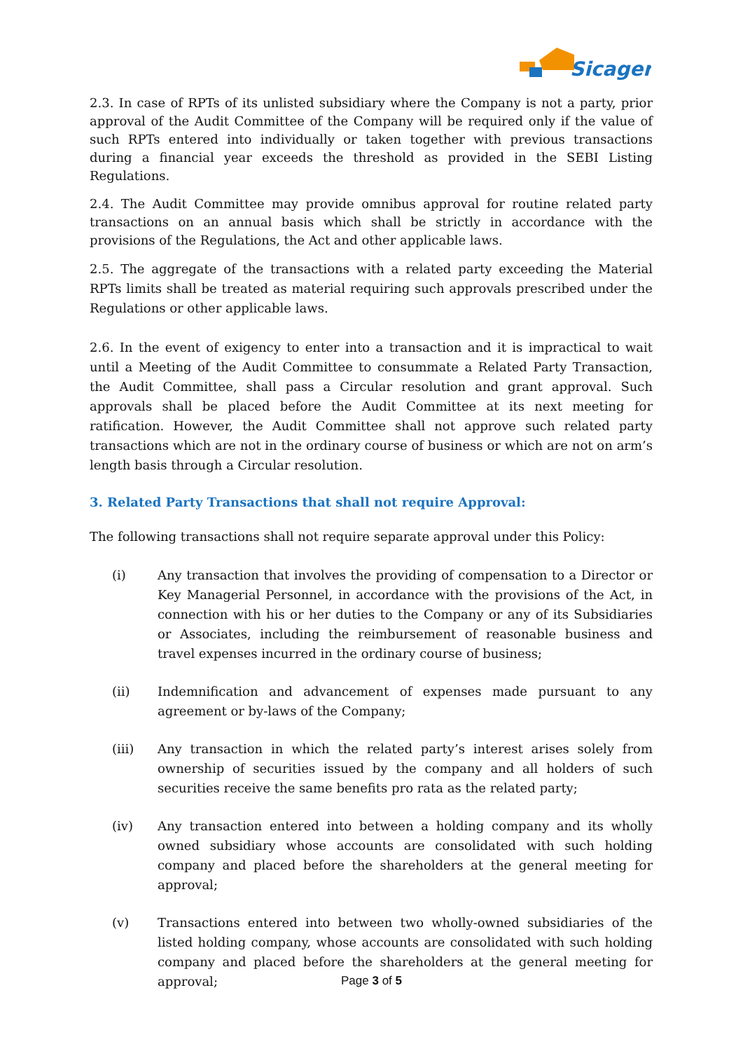Sicagen
2.3. In case of RPTs of its unlisted subsidiary where the Company is not a party, prior approval of the Audit Committee of the Company will be required only if the value of such RPTs entered into individually or taken together with previous transactions during a financial year exceeds the threshold as provided in the SEBI Listing Regulations.
2.4. The Audit Committee may provide omnibus approval for routine related party transactions on an annual basis which shall be strictly in accordance with the provisions of the Regulations, the Act and other applicable laws.
2.5. The aggregate of the transactions with a related party exceeding the Material RPTs limits shall be treated as material requiring such approvals prescribed under the Regulations or other applicable laws.
2.6. In the event of exigency to enter into a transaction and it is impractical to wait until a Meeting of the Audit Committee to consummate a Related Party Transaction, the Audit Committee, shall pass a Circular resolution and grant approval. Such approvals shall be placed before the Audit Committee at its next meeting for ratification. However, the Audit Committee shall not approve such related party transactions which are not in the ordinary course of business or which are not on arm’s length basis through a Circular resolution.
3. Related Party Transactions that shall not require Approval:
The following transactions shall not require separate approval under this Policy:
(i) Any transaction that involves the providing of compensation to a Director or Key Managerial Personnel, in accordance with the provisions of the Act, in connection with his or her duties to the Company or any of its Subsidiaries or Associates, including the reimbursement of reasonable business and travel expenses incurred in the ordinary course of business;
(ii) Indemnification and advancement of expenses made pursuant to any agreement or by-laws of the Company;
(iii) Any transaction in which the related party’s interest arises solely from ownership of securities issued by the company and all holders of such securities receive the same benefits pro rata as the related party;
(iv) Any transaction entered into between a holding company and its wholly owned subsidiary whose accounts are consolidated with such holding company and placed before the shareholders at the general meeting for approval;
(v) Transactions entered into between two wholly-owned subsidiaries of the listed holding company, whose accounts are consolidated with such holding company and placed before the shareholders at the general meeting for approval;
Page 3 of 5